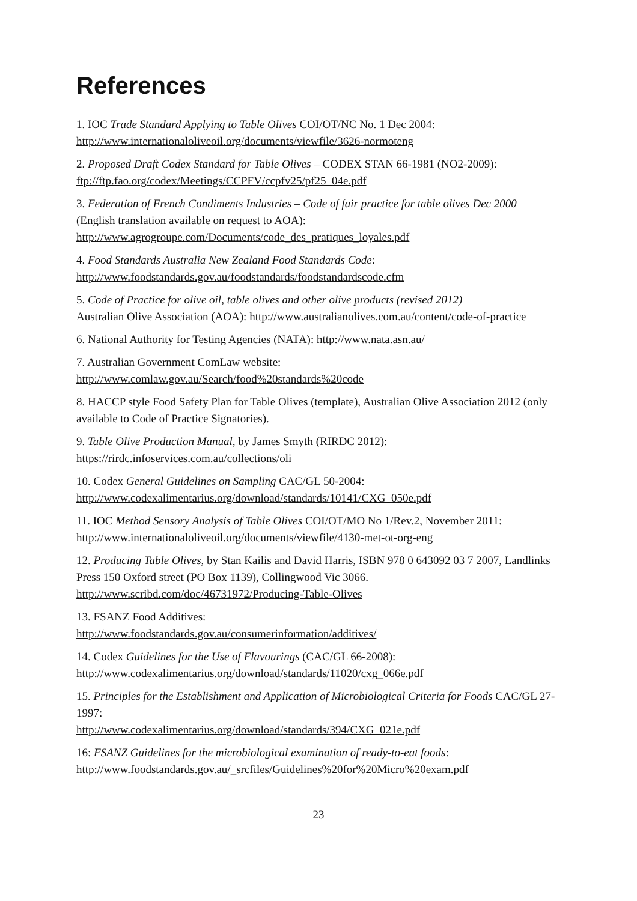References
1. IOC Trade Standard Applying to Table Olives COI/OT/NC No. 1 Dec 2004:
http://www.internationaloliveoil.org/documents/viewfile/3626-normoteng
2. Proposed Draft Codex Standard for Table Olives – CODEX STAN 66-1981 (NO2-2009):
ftp://ftp.fao.org/codex/Meetings/CCPFV/ccpfv25/pf25_04e.pdf
3. Federation of French Condiments Industries – Code of fair practice for table olives Dec 2000
(English translation available on request to AOA):
http://www.agrogroupe.com/Documents/code_des_pratiques_loyales.pdf
4. Food Standards Australia New Zealand Food Standards Code:
http://www.foodstandards.gov.au/foodstandards/foodstandardscode.cfm
5. Code of Practice for olive oil, table olives and other olive products (revised 2012)
Australian Olive Association (AOA): http://www.australianolives.com.au/content/code-of-practice
6. National Authority for Testing Agencies (NATA): http://www.nata.asn.au/
7. Australian Government ComLaw website:
http://www.comlaw.gov.au/Search/food%20standards%20code
8. HACCP style Food Safety Plan for Table Olives (template), Australian Olive Association 2012 (only available to Code of Practice Signatories).
9. Table Olive Production Manual, by James Smyth (RIRDC 2012):
https://rirdc.infoservices.com.au/collections/oli
10. Codex General Guidelines on Sampling CAC/GL 50-2004:
http://www.codexalimentarius.org/download/standards/10141/CXG_050e.pdf
11. IOC Method Sensory Analysis of Table Olives COI/OT/MO No 1/Rev.2, November 2011: http://www.internationaloliveoil.org/documents/viewfile/4130-met-ot-org-eng
12. Producing Table Olives, by Stan Kailis and David Harris, ISBN 978 0 643092 03 7 2007, Landlinks Press 150 Oxford street (PO Box 1139), Collingwood Vic 3066.
http://www.scribd.com/doc/46731972/Producing-Table-Olives
13. FSANZ Food Additives:
http://www.foodstandards.gov.au/consumerinformation/additives/
14. Codex Guidelines for the Use of Flavourings (CAC/GL 66-2008):
http://www.codexalimentarius.org/download/standards/11020/cxg_066e.pdf
15. Principles for the Establishment and Application of Microbiological Criteria for Foods CAC/GL 27-1997:
http://www.codexalimentarius.org/download/standards/394/CXG_021e.pdf
16: FSANZ Guidelines for the microbiological examination of ready-to-eat foods:
http://www.foodstandards.gov.au/_srcfiles/Guidelines%20for%20Micro%20exam.pdf
23